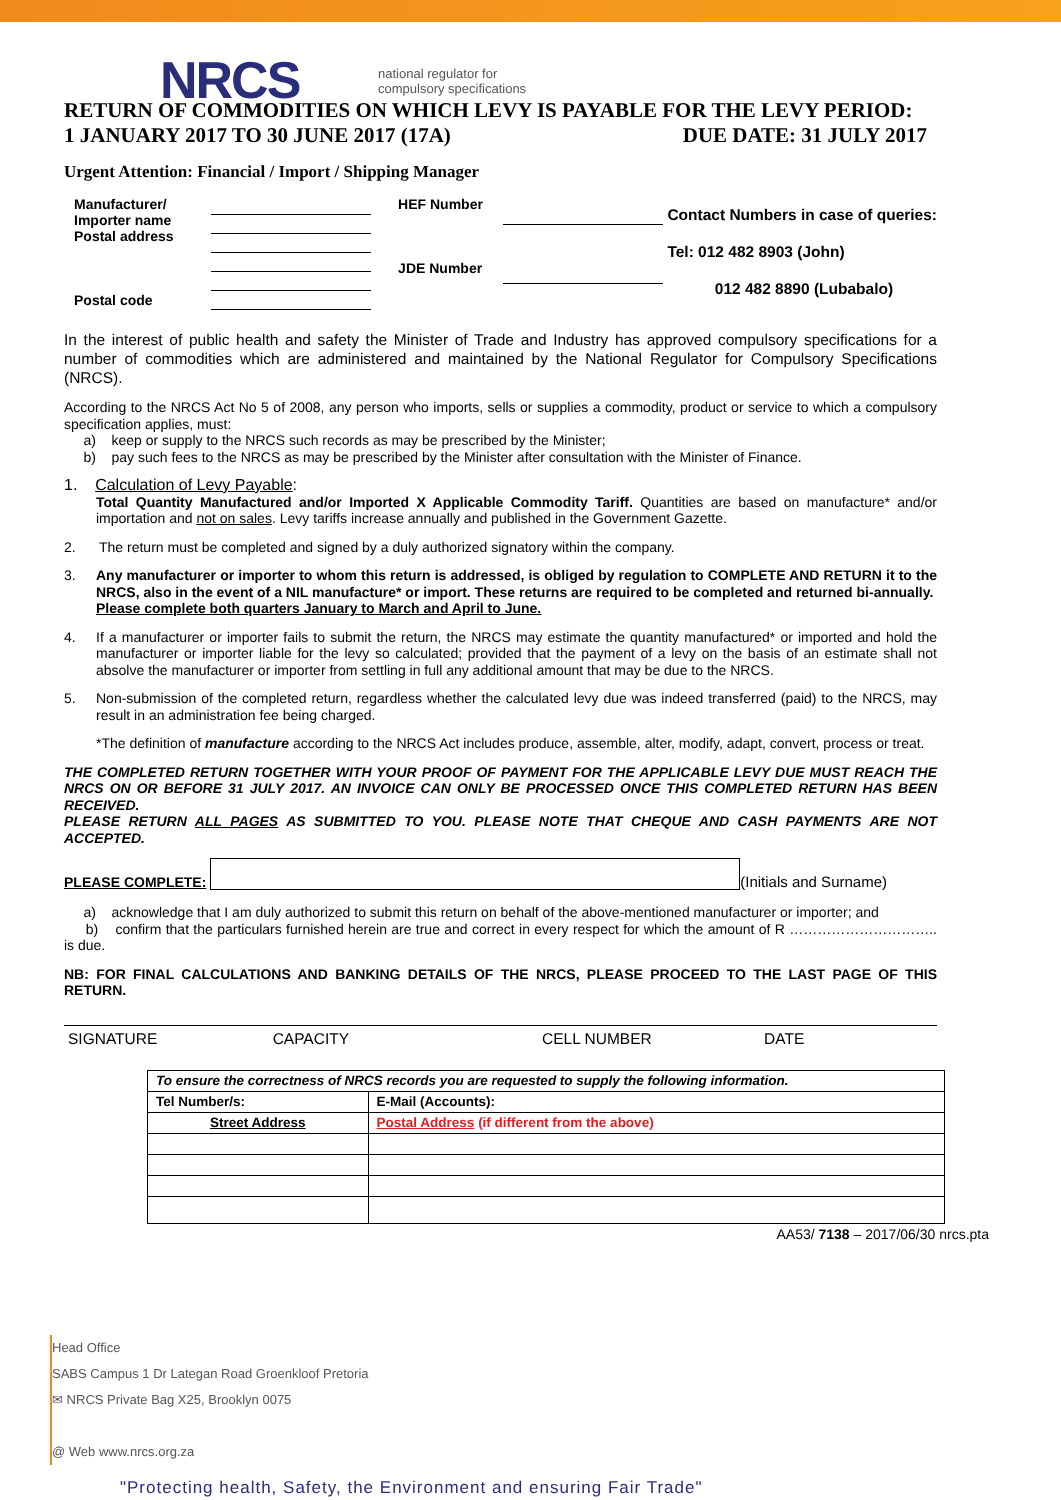NRCS
national regulator for
compulsory specifications
RETURN OF COMMODITIES ON WHICH LEVY IS PAYABLE FOR THE LEVY PERIOD:
1 JANUARY 2017 TO 30 JUNE 2017 (17A) DUE DATE: 31 JULY 2017
Urgent Attention: Financial / Import / Shipping Manager
Manufacturer/
Importer name
Postal address
Postal code
HEF Number
JDE Number
Contact Numbers in case of queries:
Tel: 012 482 8903 (John)
012 482 8890 (Lubabalo)
In the interest of public health and safety the Minister of Trade and Industry has approved compulsory specifications for a number of commodities which are administered and maintained by the National Regulator for Compulsory Specifications (NRCS).
According to the NRCS Act No 5 of 2008, any person who imports, sells or supplies a commodity, product or service to which a compulsory specification applies, must:
a) keep or supply to the NRCS such records as may be prescribed by the Minister;
b) pay such fees to the NRCS as may be prescribed by the Minister after consultation with the Minister of Finance.
1. Calculation of Levy Payable:
Total Quantity Manufactured and/or Imported X Applicable Commodity Tariff. Quantities are based on manufacture* and/or importation and not on sales. Levy tariffs increase annually and published in the Government Gazette.
2. The return must be completed and signed by a duly authorized signatory within the company.
3. Any manufacturer or importer to whom this return is addressed, is obliged by regulation to COMPLETE AND RETURN it to the NRCS, also in the event of a NIL manufacture* or import. These returns are required to be completed and returned bi-annually.
Please complete both quarters January to March and April to June.
4. If a manufacturer or importer fails to submit the return, the NRCS may estimate the quantity manufactured* or imported and hold the manufacturer or importer liable for the levy so calculated; provided that the payment of a levy on the basis of an estimate shall not absolve the manufacturer or importer from settling in full any additional amount that may be due to the NRCS.
5. Non-submission of the completed return, regardless whether the calculated levy due was indeed transferred (paid) to the NRCS, may result in an administration fee being charged.
*The definition of manufacture according to the NRCS Act includes produce, assemble, alter, modify, adapt, convert, process or treat.
THE COMPLETED RETURN TOGETHER WITH YOUR PROOF OF PAYMENT FOR THE APPLICABLE LEVY DUE MUST REACH THE NRCS ON OR BEFORE 31 JULY 2017. AN INVOICE CAN ONLY BE PROCESSED ONCE THIS COMPLETED RETURN HAS BEEN RECEIVED.
PLEASE RETURN ALL PAGES AS SUBMITTED TO YOU. PLEASE NOTE THAT CHEQUE AND CASH PAYMENTS ARE NOT ACCEPTED.
PLEASE COMPLETE: (Initials and Surname)
a) acknowledge that I am duly authorized to submit this return on behalf of the above-mentioned manufacturer or importer; and
b) confirm that the particulars furnished herein are true and correct in every respect for which the amount of R ………………………….. is due.
NB: FOR FINAL CALCULATIONS AND BANKING DETAILS OF THE NRCS, PLEASE PROCEED TO THE LAST PAGE OF THIS RETURN.
SIGNATURE CAPACITY CELL NUMBER DATE
| To ensure the correctness of NRCS records you are requested to supply the following information. | |
| Tel Number/s: | E-Mail (Accounts): |
| Street Address | Postal Address (if different from the above) |
AA53/ 7138 – 2017/06/30 nrcs.pta
Head Office
SABS Campus 1 Dr Lategan Road Groenkloof Pretoria
✉ NRCS Private Bag X25, Brooklyn 0075
@ Web www.nrcs.org.za
"Protecting health, Safety, the Environment and ensuring Fair Trade"